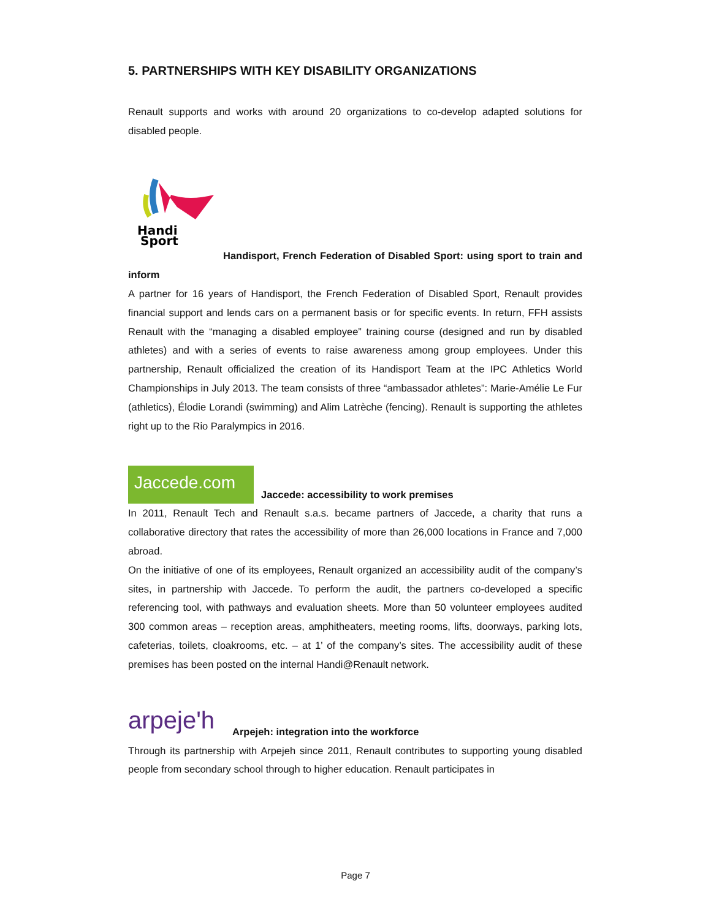5. PARTNERSHIPS WITH KEY DISABILITY ORGANIZATIONS
Renault supports and works with around 20 organizations to co-develop adapted solutions for disabled people.
Handi
Sport
Handisport, French Federation of Disabled Sport: using sport to train and inform
A partner for 16 years of Handisport, the French Federation of Disabled Sport, Renault provides financial support and lends cars on a permanent basis or for specific events. In return, FFH assists Renault with the “managing a disabled employee” training course (designed and run by disabled athletes) and with a series of events to raise awareness among group employees. Under this partnership, Renault officialized the creation of its Handisport Team at the IPC Athletics World Championships in July 2013. The team consists of three “ambassador athletes”: Marie-Amélie Le Fur (athletics), Élodie Lorandi (swimming) and Alim Latrèche (fencing). Renault is supporting the athletes right up to the Rio Paralympics in 2016.
Jaccede.com Jaccede: accessibility to work premises
In 2011, Renault Tech and Renault s.a.s. became partners of Jaccede, a charity that runs a collaborative directory that rates the accessibility of more than 26,000 locations in France and 7,000 abroad.
On the initiative of one of its employees, Renault organized an accessibility audit of the company’s sites, in partnership with Jaccede. To perform the audit, the partners co-developed a specific referencing tool, with pathways and evaluation sheets. More than 50 volunteer employees audited 300 common areas – reception areas, amphitheaters, meeting rooms, lifts, doorways, parking lots, cafeterias, toilets, cloakrooms, etc. – at 1’ of the company’s sites. The accessibility audit of these premises has been posted on the internal Handi@Renault network.
arpeje'h Arpejeh: integration into the workforce
Through its partnership with Arpejeh since 2011, Renault contributes to supporting young disabled people from secondary school through to higher education. Renault participates in
Page 7